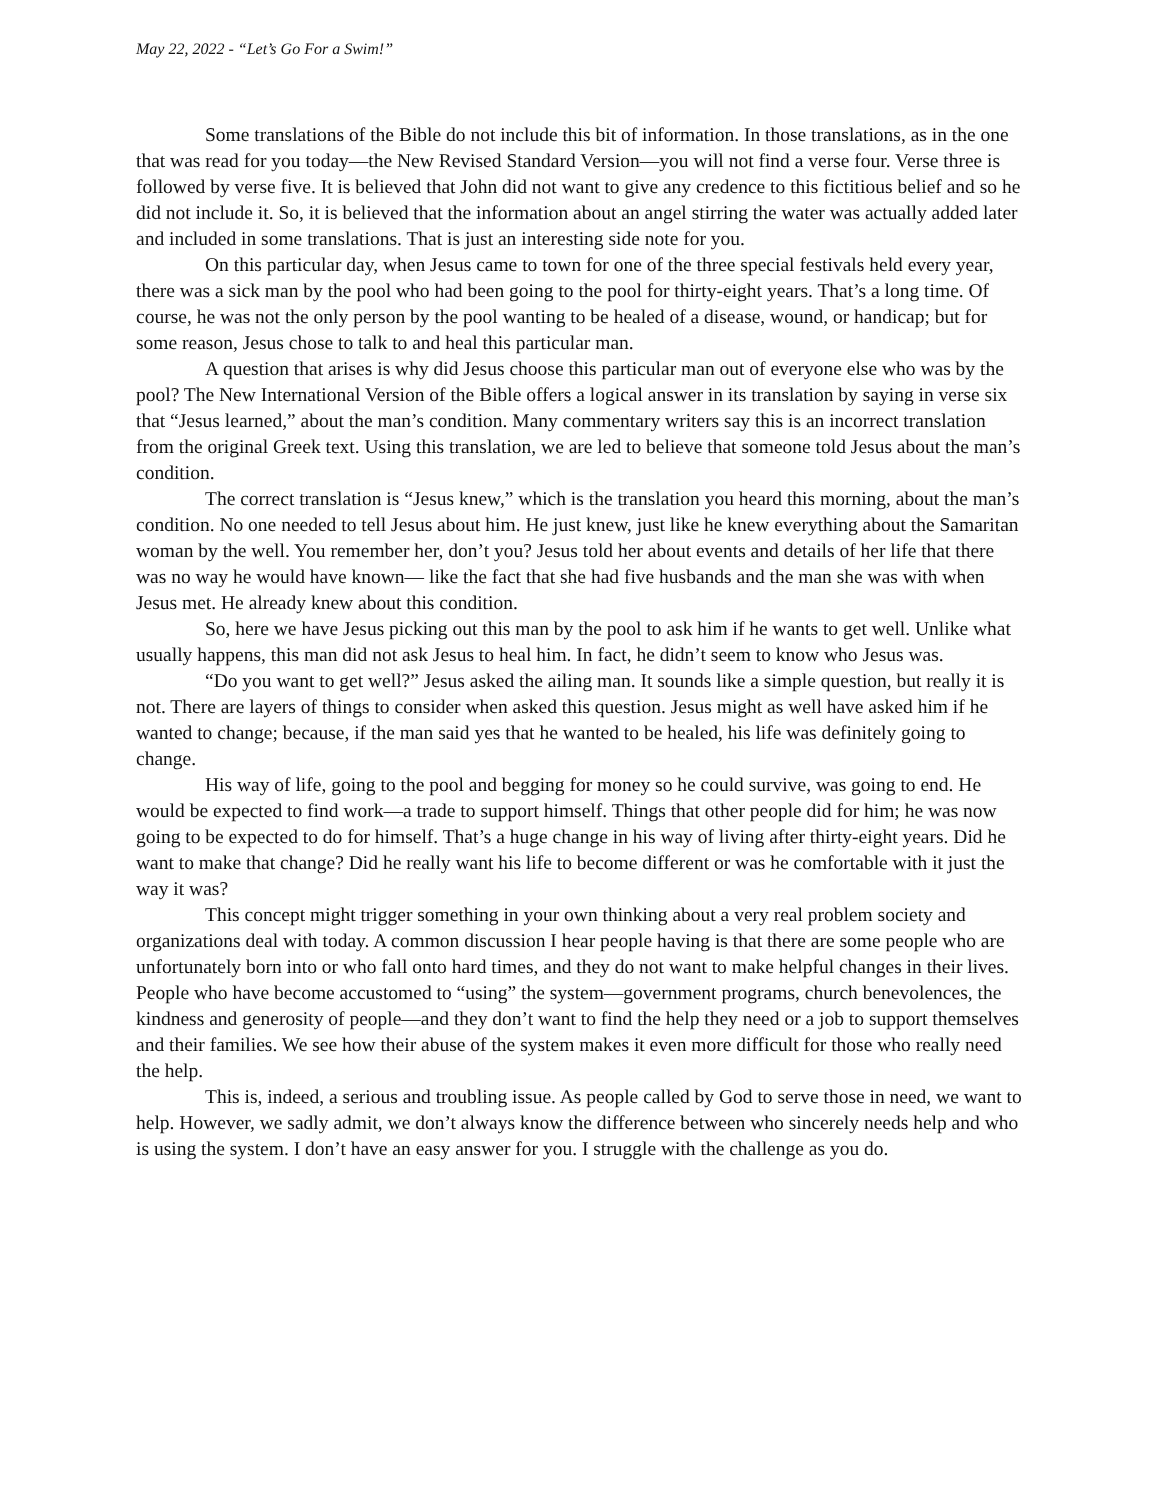May 22, 2022 - “Let’s Go For a Swim!”
Some translations of the Bible do not include this bit of information. In those translations, as in the one that was read for you today—the New Revised Standard Version—you will not find a verse four. Verse three is followed by verse five. It is believed that John did not want to give any credence to this fictitious belief and so he did not include it. So, it is believed that the information about an angel stirring the water was actually added later and included in some translations. That is just an interesting side note for you.
On this particular day, when Jesus came to town for one of the three special festivals held every year, there was a sick man by the pool who had been going to the pool for thirty-eight years. That’s a long time. Of course, he was not the only person by the pool wanting to be healed of a disease, wound, or handicap; but for some reason, Jesus chose to talk to and heal this particular man.
A question that arises is why did Jesus choose this particular man out of everyone else who was by the pool? The New International Version of the Bible offers a logical answer in its translation by saying in verse six that “Jesus learned,” about the man’s condition. Many commentary writers say this is an incorrect translation from the original Greek text. Using this translation, we are led to believe that someone told Jesus about the man’s condition.
The correct translation is “Jesus knew,” which is the translation you heard this morning, about the man’s condition. No one needed to tell Jesus about him. He just knew, just like he knew everything about the Samaritan woman by the well. You remember her, don’t you? Jesus told her about events and details of her life that there was no way he would have known— like the fact that she had five husbands and the man she was with when Jesus met. He already knew about this condition.
So, here we have Jesus picking out this man by the pool to ask him if he wants to get well. Unlike what usually happens, this man did not ask Jesus to heal him. In fact, he didn’t seem to know who Jesus was.
“Do you want to get well?” Jesus asked the ailing man. It sounds like a simple question, but really it is not. There are layers of things to consider when asked this question. Jesus might as well have asked him if he wanted to change; because, if the man said yes that he wanted to be healed, his life was definitely going to change.
His way of life, going to the pool and begging for money so he could survive, was going to end. He would be expected to find work—a trade to support himself. Things that other people did for him; he was now going to be expected to do for himself. That’s a huge change in his way of living after thirty-eight years. Did he want to make that change? Did he really want his life to become different or was he comfortable with it just the way it was?
This concept might trigger something in your own thinking about a very real problem society and organizations deal with today. A common discussion I hear people having is that there are some people who are unfortunately born into or who fall onto hard times, and they do not want to make helpful changes in their lives. People who have become accustomed to “using” the system—government programs, church benevolences, the kindness and generosity of people—and they don’t want to find the help they need or a job to support themselves and their families. We see how their abuse of the system makes it even more difficult for those who really need the help.
This is, indeed, a serious and troubling issue. As people called by God to serve those in need, we want to help. However, we sadly admit, we don’t always know the difference between who sincerely needs help and who is using the system. I don’t have an easy answer for you. I struggle with the challenge as you do.